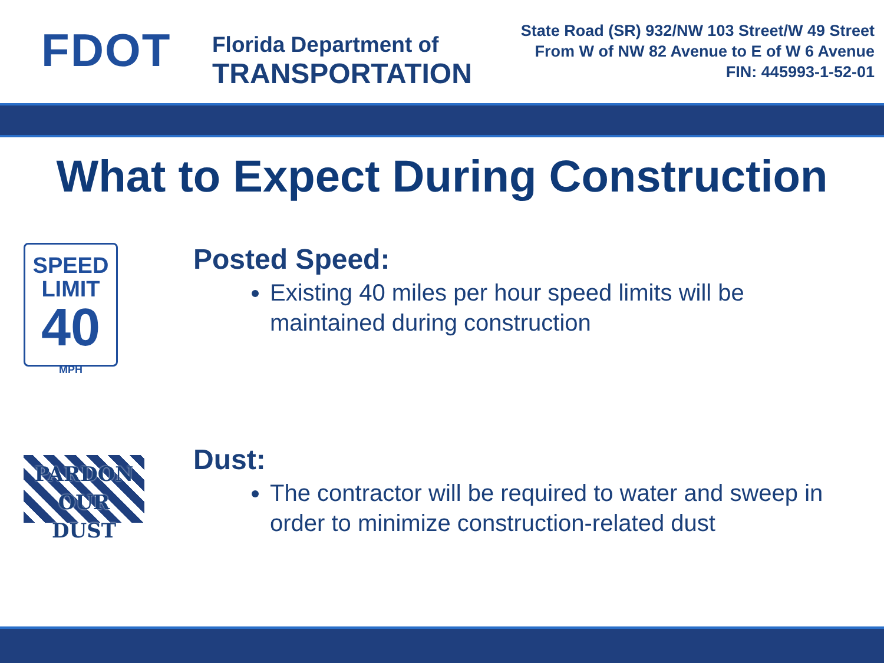FDOT
Florida Department of
TRANSPORTATION
State Road (SR) 932/NW 103 Street/W 49 Street
From W of NW 82 Avenue to E of W 6 Avenue
FIN: 445993-1-52-01
What to Expect During Construction
SPEED
LIMIT
40
MPH
Posted Speed:
Existing 40 miles per hour speed limits will be maintained during construction
PARDON
OUR DUST
Dust:
The contractor will be required to water and sweep in order to minimize construction-related dust